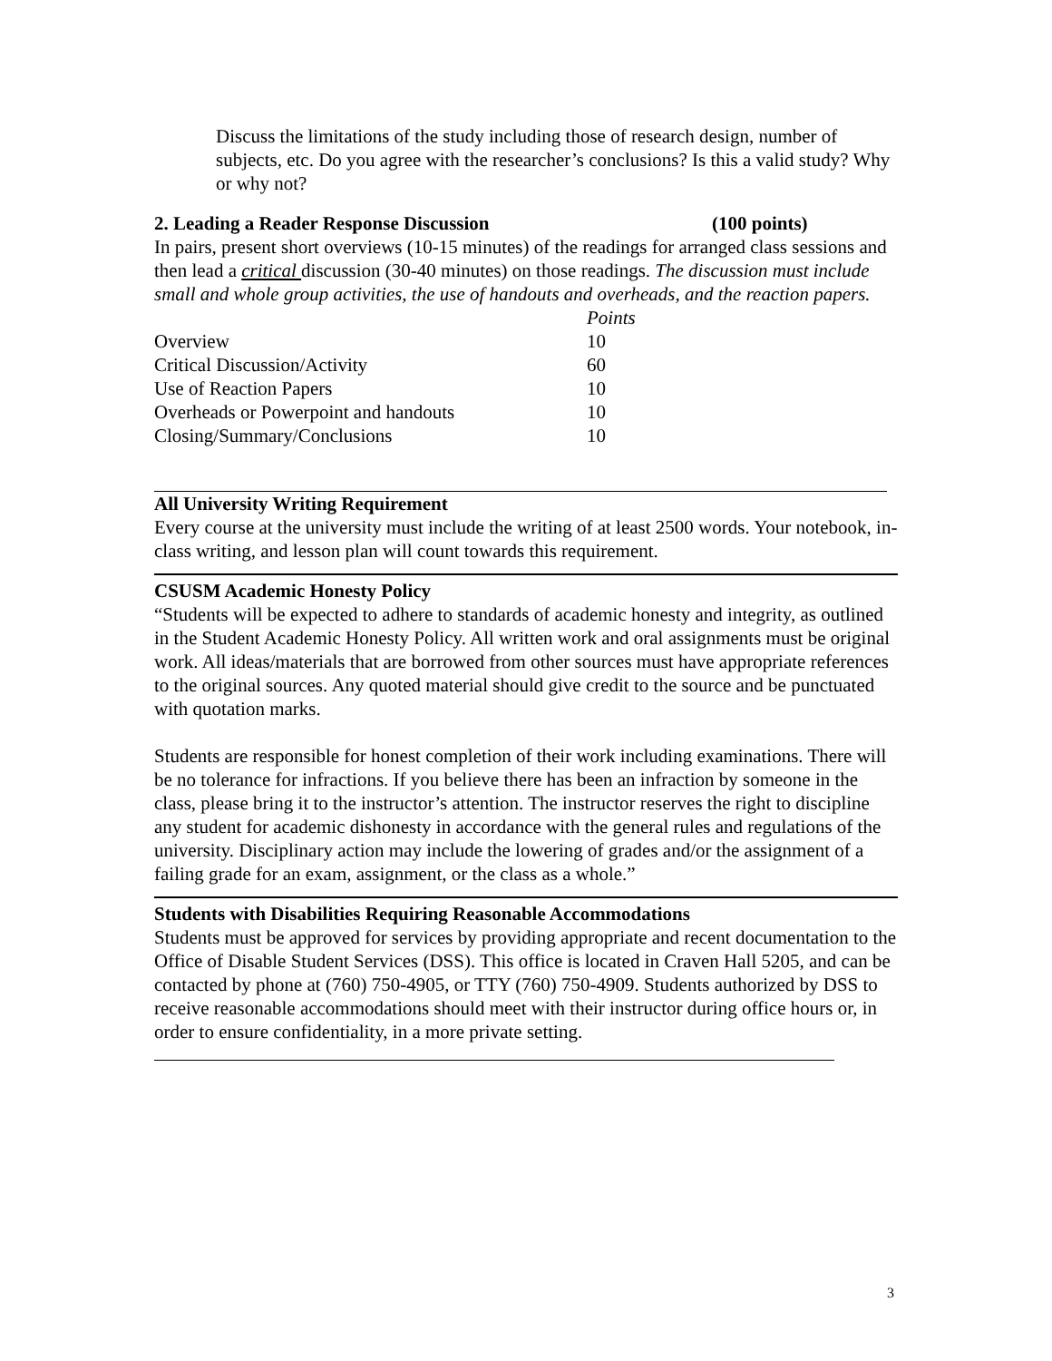Discuss the limitations of the study including those of research design, number of subjects, etc. Do you agree with the researcher’s conclusions? Is this a valid study? Why or why not?
2. Leading a Reader Response Discussion (100 points)
In pairs, present short overviews (10-15 minutes) of the readings for arranged class sessions and then lead a critical discussion (30-40 minutes) on those readings. The discussion must include small and whole group activities, the use of handouts and overheads, and the reaction papers.
| | Points |
| Overview | 10 |
| Critical Discussion/Activity | 60 |
| Use of Reaction Papers | 10 |
| Overheads or Powerpoint and handouts | 10 |
| Closing/Summary/Conclusions | 10 |
All University Writing Requirement
Every course at the university must include the writing of at least 2500 words. Your notebook, in-class writing, and lesson plan will count towards this requirement.
CSUSM Academic Honesty Policy
“Students will be expected to adhere to standards of academic honesty and integrity, as outlined in the Student Academic Honesty Policy. All written work and oral assignments must be original work. All ideas/materials that are borrowed from other sources must have appropriate references to the original sources. Any quoted material should give credit to the source and be punctuated with quotation marks.
Students are responsible for honest completion of their work including examinations. There will be no tolerance for infractions. If you believe there has been an infraction by someone in the class, please bring it to the instructor’s attention. The instructor reserves the right to discipline any student for academic dishonesty in accordance with the general rules and regulations of the university. Disciplinary action may include the lowering of grades and/or the assignment of a failing grade for an exam, assignment, or the class as a whole.”
Students with Disabilities Requiring Reasonable Accommodations
Students must be approved for services by providing appropriate and recent documentation to the Office of Disable Student Services (DSS). This office is located in Craven Hall 5205, and can be contacted by phone at (760) 750-4905, or TTY (760) 750-4909. Students authorized by DSS to receive reasonable accommodations should meet with their instructor during office hours or, in order to ensure confidentiality, in a more private setting.
3